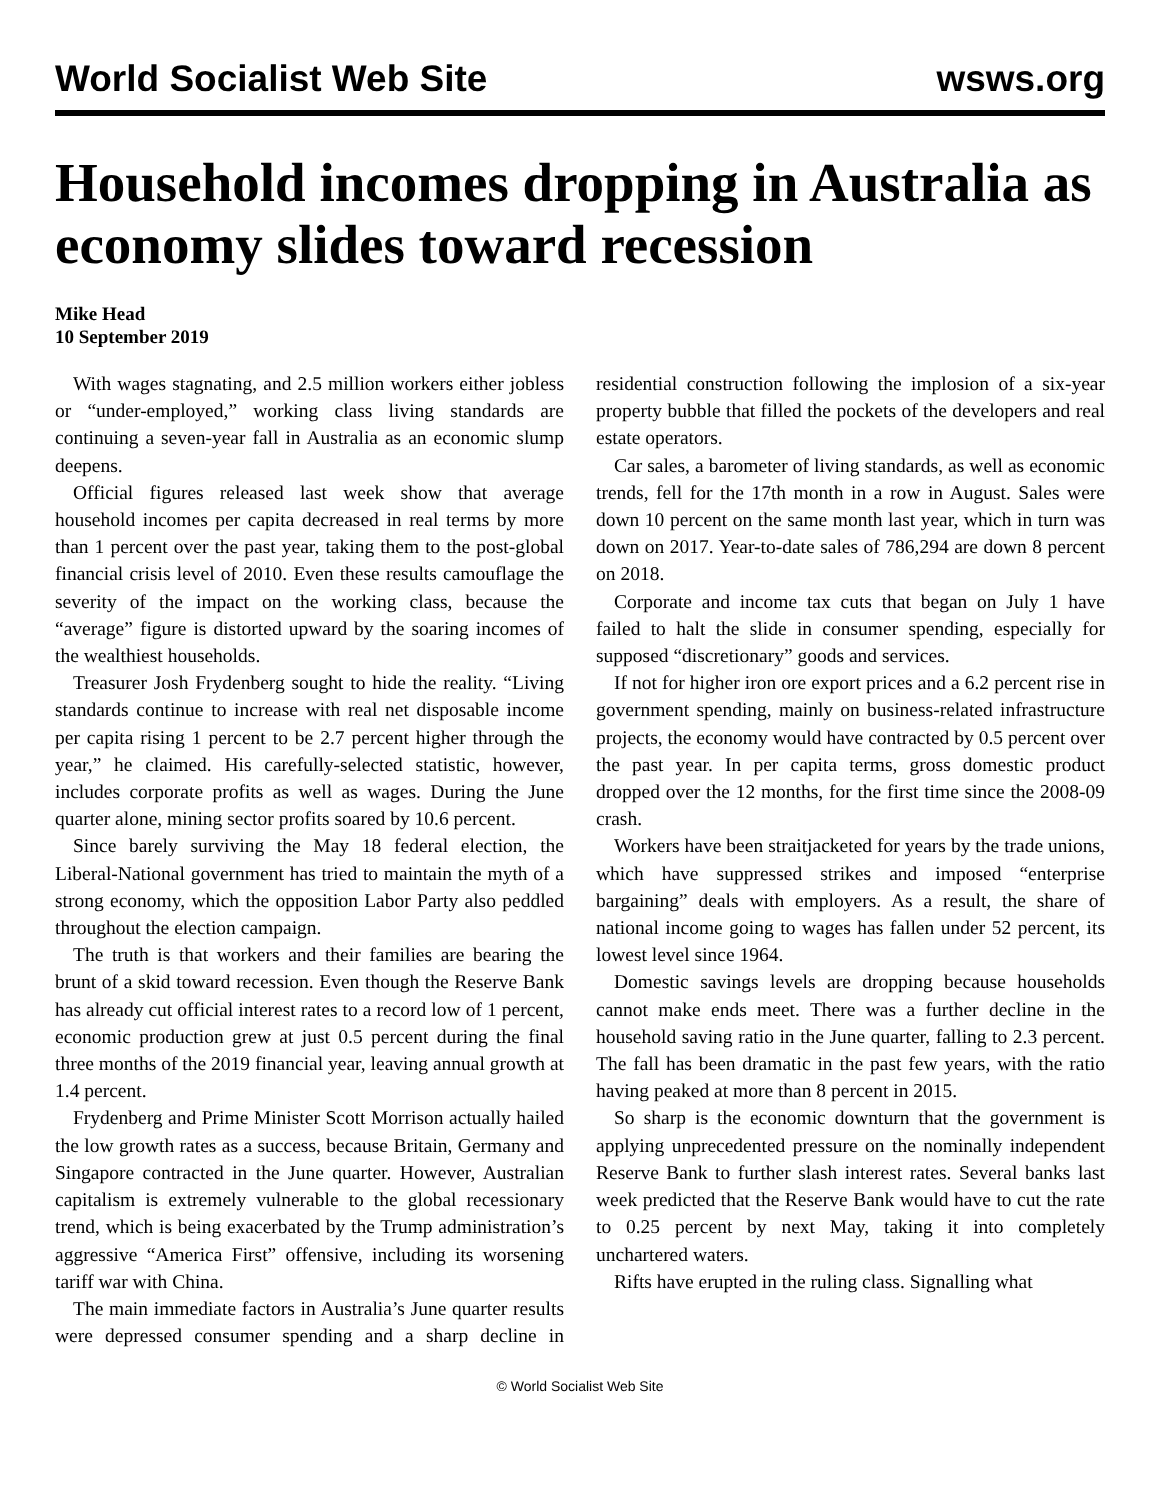World Socialist Web Site wsws.org
Household incomes dropping in Australia as economy slides toward recession
Mike Head
10 September 2019
With wages stagnating, and 2.5 million workers either jobless or “under-employed,” working class living standards are continuing a seven-year fall in Australia as an economic slump deepens.
Official figures released last week show that average household incomes per capita decreased in real terms by more than 1 percent over the past year, taking them to the post-global financial crisis level of 2010. Even these results camouflage the severity of the impact on the working class, because the “average” figure is distorted upward by the soaring incomes of the wealthiest households.
Treasurer Josh Frydenberg sought to hide the reality. “Living standards continue to increase with real net disposable income per capita rising 1 percent to be 2.7 percent higher through the year,” he claimed. His carefully-selected statistic, however, includes corporate profits as well as wages. During the June quarter alone, mining sector profits soared by 10.6 percent.
Since barely surviving the May 18 federal election, the Liberal-National government has tried to maintain the myth of a strong economy, which the opposition Labor Party also peddled throughout the election campaign.
The truth is that workers and their families are bearing the brunt of a skid toward recession. Even though the Reserve Bank has already cut official interest rates to a record low of 1 percent, economic production grew at just 0.5 percent during the final three months of the 2019 financial year, leaving annual growth at 1.4 percent.
Frydenberg and Prime Minister Scott Morrison actually hailed the low growth rates as a success, because Britain, Germany and Singapore contracted in the June quarter. However, Australian capitalism is extremely vulnerable to the global recessionary trend, which is being exacerbated by the Trump administration’s aggressive “America First” offensive, including its worsening tariff war with China.
The main immediate factors in Australia’s June quarter results were depressed consumer spending and a sharp decline in residential construction following the implosion of a six-year property bubble that filled the pockets of the developers and real estate operators.
Car sales, a barometer of living standards, as well as economic trends, fell for the 17th month in a row in August. Sales were down 10 percent on the same month last year, which in turn was down on 2017. Year-to-date sales of 786,294 are down 8 percent on 2018.
Corporate and income tax cuts that began on July 1 have failed to halt the slide in consumer spending, especially for supposed “discretionary” goods and services.
If not for higher iron ore export prices and a 6.2 percent rise in government spending, mainly on business-related infrastructure projects, the economy would have contracted by 0.5 percent over the past year. In per capita terms, gross domestic product dropped over the 12 months, for the first time since the 2008-09 crash.
Workers have been straitjacketed for years by the trade unions, which have suppressed strikes and imposed “enterprise bargaining” deals with employers. As a result, the share of national income going to wages has fallen under 52 percent, its lowest level since 1964.
Domestic savings levels are dropping because households cannot make ends meet. There was a further decline in the household saving ratio in the June quarter, falling to 2.3 percent. The fall has been dramatic in the past few years, with the ratio having peaked at more than 8 percent in 2015.
So sharp is the economic downturn that the government is applying unprecedented pressure on the nominally independent Reserve Bank to further slash interest rates. Several banks last week predicted that the Reserve Bank would have to cut the rate to 0.25 percent by next May, taking it into completely unchartered waters.
Rifts have erupted in the ruling class. Signalling what
© World Socialist Web Site